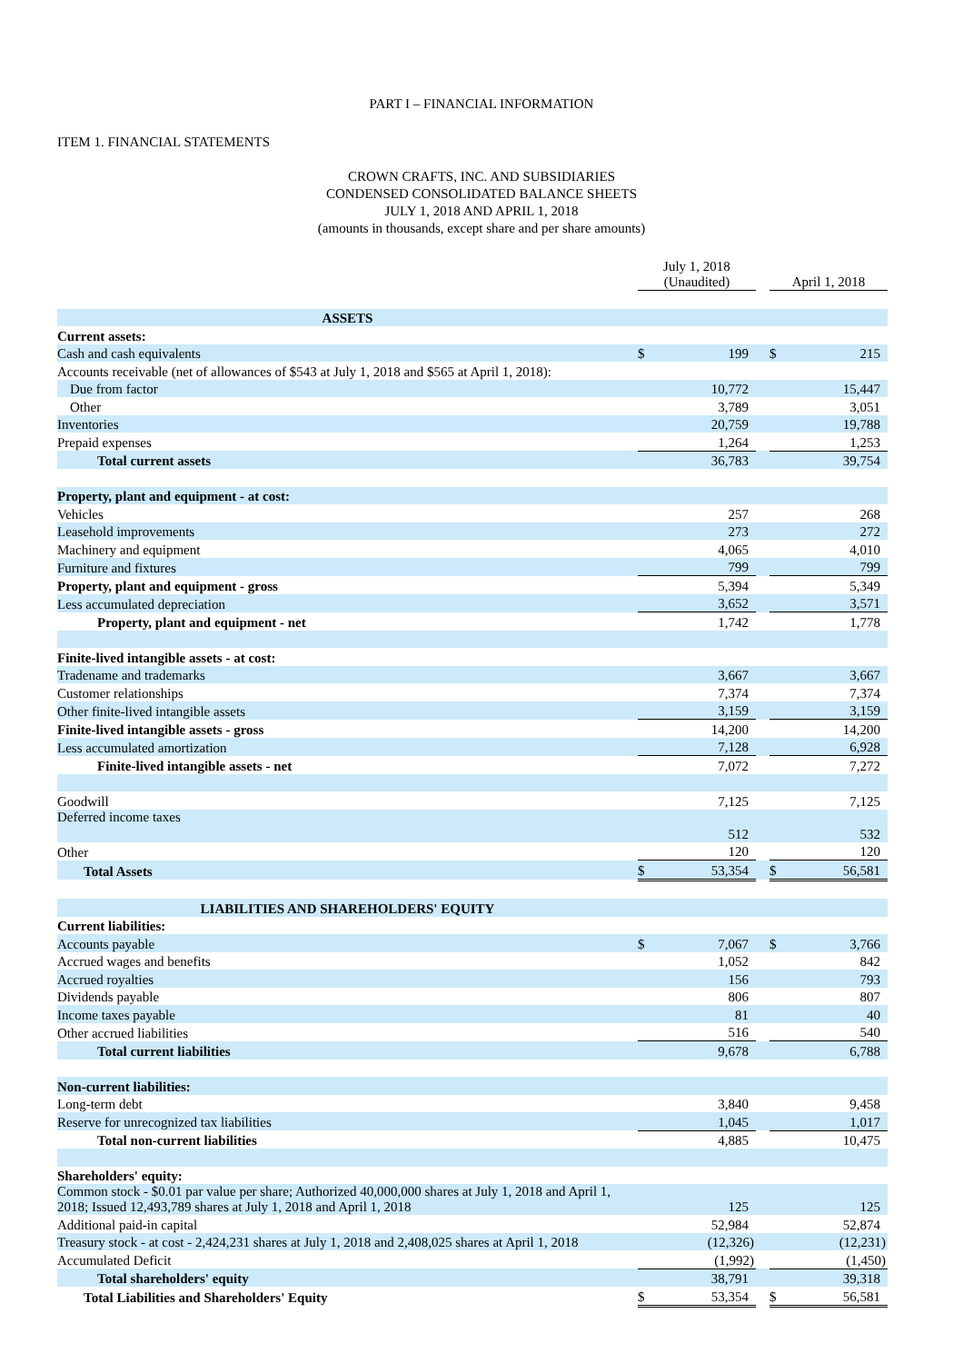PART I – FINANCIAL INFORMATION
ITEM 1. FINANCIAL STATEMENTS
CROWN CRAFTS, INC. AND SUBSIDIARIES
CONDENSED CONSOLIDATED BALANCE SHEETS
JULY 1, 2018 AND APRIL 1, 2018
(amounts in thousands, except share and per share amounts)
| | July 1, 2018 (Unaudited) | | | April 1, 2018 | |
| ASSETS | | | | | |
| Current assets: | | | | | |
| Cash and cash equivalents | $ | 199 | | $ | 215 |
| Accounts receivable (net of allowances of $543 at July 1, 2018 and $565 at April 1, 2018): | | | | | |
| Due from factor | | 10,772 | | | 15,447 |
| Other | | 3,789 | | | 3,051 |
| Inventories | | 20,759 | | | 19,788 |
| Prepaid expenses | | 1,264 | | | 1,253 |
| Total current assets | | 36,783 | | | 39,754 |
| Property, plant and equipment - at cost: | | | | | |
| Vehicles | | 257 | | | 268 |
| Leasehold improvements | | 273 | | | 272 |
| Machinery and equipment | | 4,065 | | | 4,010 |
| Furniture and fixtures | | 799 | | | 799 |
| Property, plant and equipment - gross | | 5,394 | | | 5,349 |
| Less accumulated depreciation | | 3,652 | | | 3,571 |
| Property, plant and equipment - net | | 1,742 | | | 1,778 |
| Finite-lived intangible assets - at cost: | | | | | |
| Tradename and trademarks | | 3,667 | | | 3,667 |
| Customer relationships | | 7,374 | | | 7,374 |
| Other finite-lived intangible assets | | 3,159 | | | 3,159 |
| Finite-lived intangible assets - gross | | 14,200 | | | 14,200 |
| Less accumulated amortization | | 7,128 | | | 6,928 |
| Finite-lived intangible assets - net | | 7,072 | | | 7,272 |
| Goodwill | | 7,125 | | | 7,125 |
| Deferred income taxes | | 512 | | | 532 |
| Other | | 120 | | | 120 |
| Total Assets | $ | 53,354 | | $ | 56,581 |
| LIABILITIES AND SHAREHOLDERS' EQUITY | | | | | |
| Current liabilities: | | | | | |
| Accounts payable | $ | 7,067 | | $ | 3,766 |
| Accrued wages and benefits | | 1,052 | | | 842 |
| Accrued royalties | | 156 | | | 793 |
| Dividends payable | | 806 | | | 807 |
| Income taxes payable | | 81 | | | 40 |
| Other accrued liabilities | | 516 | | | 540 |
| Total current liabilities | | 9,678 | | | 6,788 |
| Non-current liabilities: | | | | | |
| Long-term debt | | 3,840 | | | 9,458 |
| Reserve for unrecognized tax liabilities | | 1,045 | | | 1,017 |
| Total non-current liabilities | | 4,885 | | | 10,475 |
| Shareholders' equity: | | | | | |
| Common stock - $0.01 par value per share; Authorized 40,000,000 shares at July 1, 2018 and April 1, 2018; Issued 12,493,789 shares at July 1, 2018 and April 1, 2018 | | 125 | | | 125 |
| Additional paid-in capital | | 52,984 | | | 52,874 |
| Treasury stock - at cost - 2,424,231 shares at July 1, 2018 and 2,408,025 shares at April 1, 2018 | | (12,326) | | | (12,231) |
| Accumulated Deficit | | (1,992) | | | (1,450) |
| Total shareholders' equity | | 38,791 | | | 39,318 |
| Total Liabilities and Shareholders' Equity | $ | 53,354 | | $ | 56,581 |